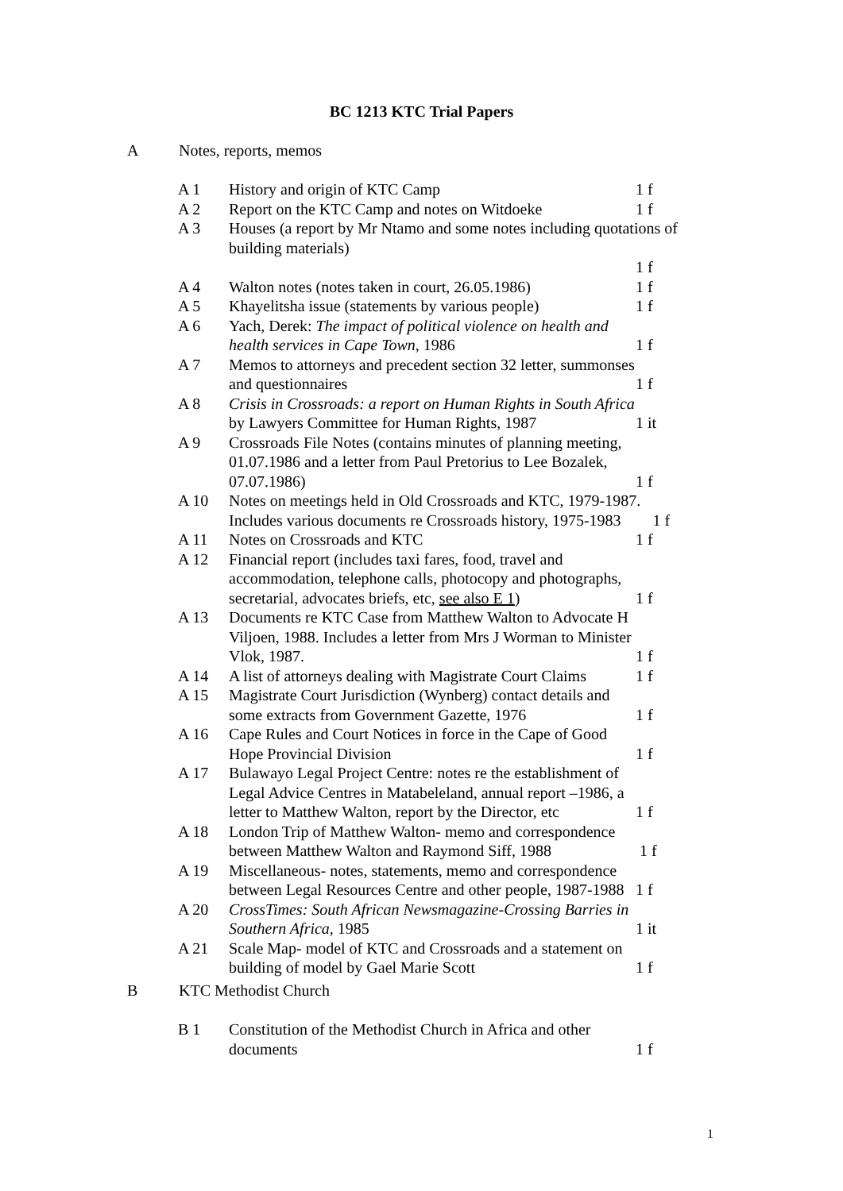BC 1213 KTC Trial Papers
A Notes, reports, memos
| A 1 | History and origin of KTC Camp | 1 f |
| A 2 | Report on the KTC Camp and notes on Witdoeke | 1 f |
| A 3 | Houses (a report by Mr Ntamo and some notes including quotations of building materials) | |
| | | 1 f |
| A 4 | Walton notes (notes taken in court, 26.05.1986) | 1 f |
| A 5 | Khayelitsha issue (statements by various people) | 1 f |
| A 6 | Yach, Derek: The impact of political violence on health and health services in Cape Town, 1986 | 1 f |
| A 7 | Memos to attorneys and precedent section 32 letter, summonses and questionnaires | 1 f |
| A 8 | Crisis in Crossroads: a report on Human Rights in South Africa by Lawyers Committee for Human Rights, 1987 | 1 it |
| A 9 | Crossroads File Notes (contains minutes of planning meeting, 01.07.1986 and a letter from Paul Pretorius to Lee Bozalek, 07.07.1986) | 1 f |
| A 10 | Notes on meetings held in Old Crossroads and KTC, 1979-1987. Includes various documents re Crossroads history, 1975-1983 1 f | |
| A 11 | Notes on Crossroads and KTC | 1 f |
| A 12 | Financial report (includes taxi fares, food, travel and accommodation, telephone calls, photocopy and photographs, secretarial, advocates briefs, etc, see also E 1 ) | 1 f |
| A 13 | Documents re KTC Case from Matthew Walton to Advocate H Viljoen, 1988. Includes a letter from Mrs J Worman to Minister Vlok, 1987. | 1 f |
| A 14 | A list of attorneys dealing with Magistrate Court Claims | 1 f |
| A 15 | Magistrate Court Jurisdiction (Wynberg) contact details and some extracts from Government Gazette, 1976 | 1 f |
| A 16 | Cape Rules and Court Notices in force in the Cape of Good Hope Provincial Division | 1 f |
| A 17 | Bulawayo Legal Project Centre: notes re the establishment of Legal Advice Centres in Matabeleland, annual report –1986, a letter to Matthew Walton, report by the Director, etc | 1 f |
| A 18 | London Trip of Matthew Walton- memo and correspondence between Matthew Walton and Raymond Siff, 1988 | 1 f |
| A 19 | Miscellaneous- notes, statements, memo and correspondence between Legal Resources Centre and other people, 1987-1988 | 1 f |
| A 20 | CrossTimes: South African Newsmagazine-Crossing Barries in Southern Africa, 1985 | 1 it |
| A 21 | Scale Map- model of KTC and Crossroads and a statement on building of model by Gael Marie Scott | 1 f |
B KTC Methodist Church
| B 1 | Constitution of the Methodist Church in Africa and other documents | 1 f |
1